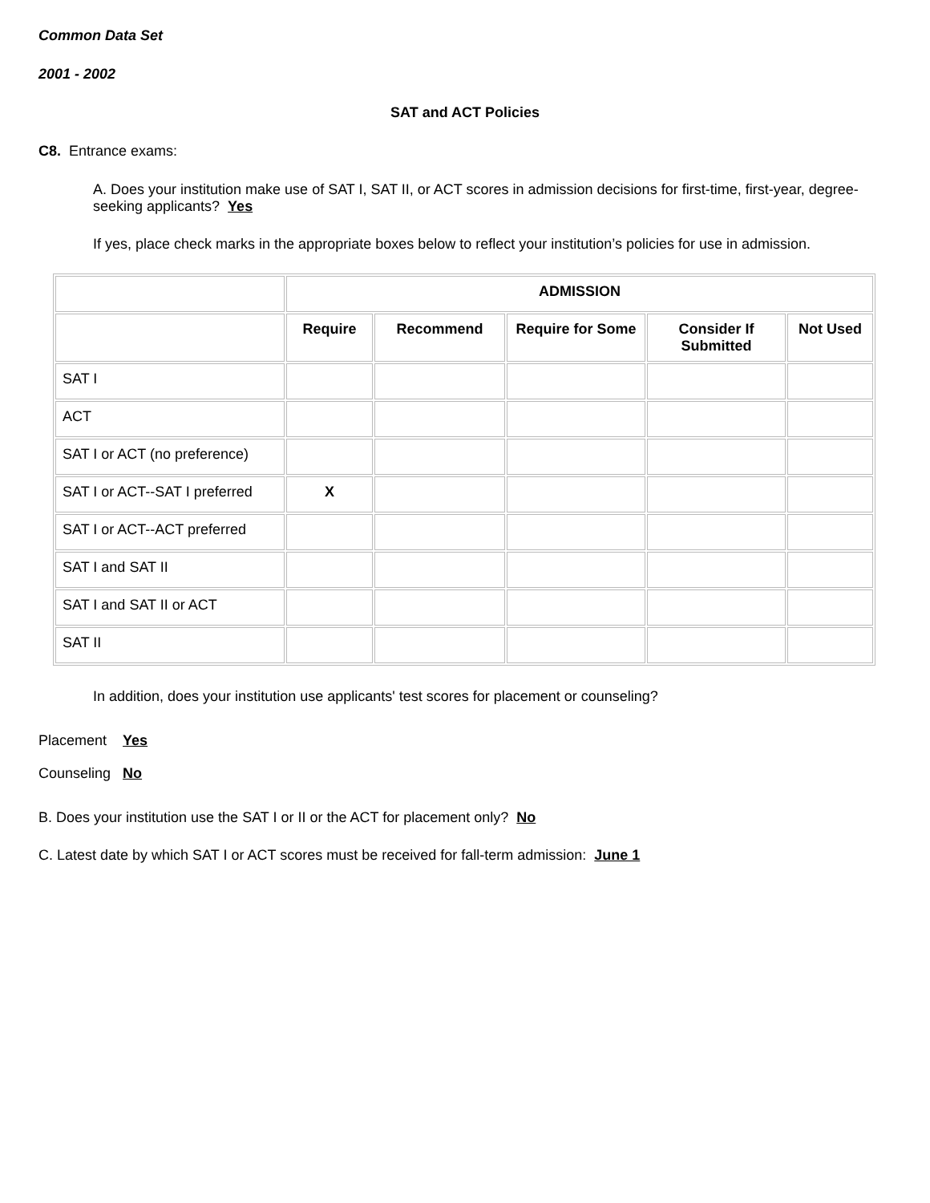Common Data Set
2001 - 2002
SAT and ACT Policies
C8. Entrance exams:
A. Does your institution make use of SAT I, SAT II, or ACT scores in admission decisions for first-time, first-year, degree-seeking applicants? Yes
If yes, place check marks in the appropriate boxes below to reflect your institution’s policies for use in admission.
| | ADMISSION | | | | |
| --- | --- | --- | --- | --- | --- |
| | Require | Recommend | Require for Some | Consider If Submitted | Not Used |
| SAT I | | | | | |
| ACT | | | | | |
| SAT I or ACT (no preference) | | | | | |
| SAT I or ACT--SAT I preferred | X | | | | |
| SAT I or ACT--ACT preferred | | | | | |
| SAT I and SAT II | | | | | |
| SAT I and SAT II or ACT | | | | | |
| SAT II | | | | | |
In addition, does your institution use applicants' test scores for placement or counseling?
Placement Yes
Counseling No
B. Does your institution use the SAT I or II or the ACT for placement only? No
C. Latest date by which SAT I or ACT scores must be received for fall-term admission: June 1